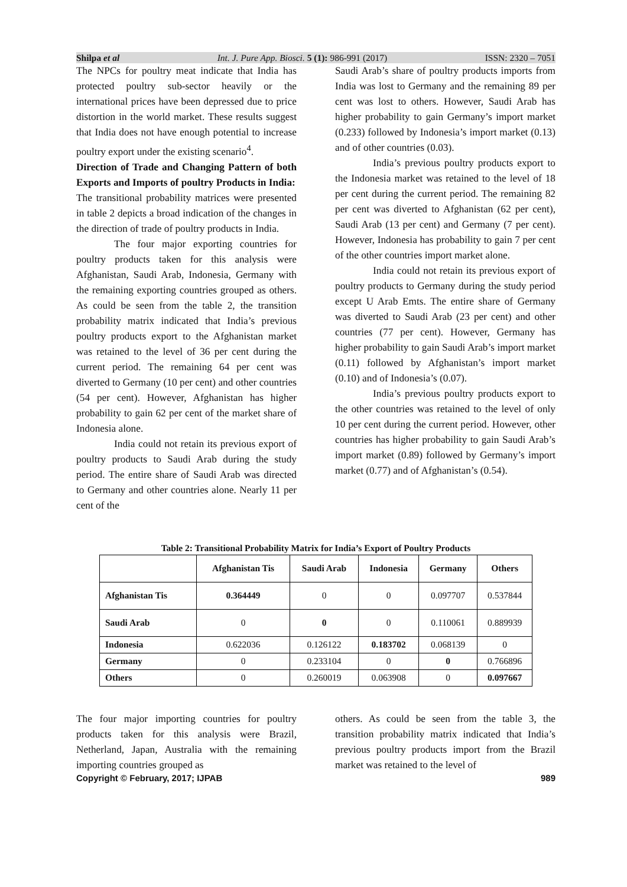Shilpa et al Int. J. Pure App. Biosci. 5 (1): 986-991 (2017) ISSN: 2320 – 7051
The NPCs for poultry meat indicate that India has protected poultry sub-sector heavily or the international prices have been depressed due to price distortion in the world market. These results suggest that India does not have enough potential to increase poultry export under the existing scenario<sup>4</sup>.
Direction of Trade and Changing Pattern of both Exports and Imports of poultry Products in India:
The transitional probability matrices were presented in table 2 depicts a broad indication of the changes in the direction of trade of poultry products in India.
The four major exporting countries for poultry products taken for this analysis were Afghanistan, Saudi Arab, Indonesia, Germany with the remaining exporting countries grouped as others. As could be seen from the table 2, the transition probability matrix indicated that India’s previous poultry products export to the Afghanistan market was retained to the level of 36 per cent during the current period. The remaining 64 per cent was diverted to Germany (10 per cent) and other countries (54 per cent). However, Afghanistan has higher probability to gain 62 per cent of the market share of Indonesia alone.
India could not retain its previous export of poultry products to Saudi Arab during the study period. The entire share of Saudi Arab was directed to Germany and other countries alone. Nearly 11 per cent of the
Saudi Arab’s share of poultry products imports from India was lost to Germany and the remaining 89 per cent was lost to others. However, Saudi Arab has higher probability to gain Germany’s import market (0.233) followed by Indonesia’s import market (0.13) and of other countries (0.03).
India’s previous poultry products export to the Indonesia market was retained to the level of 18 per cent during the current period. The remaining 82 per cent was diverted to Afghanistan (62 per cent), Saudi Arab (13 per cent) and Germany (7 per cent). However, Indonesia has probability to gain 7 per cent of the other countries import market alone.
India could not retain its previous export of poultry products to Germany during the study period except U Arab Emts. The entire share of Germany was diverted to Saudi Arab (23 per cent) and other countries (77 per cent). However, Germany has higher probability to gain Saudi Arab’s import market (0.11) followed by Afghanistan’s import market (0.10) and of Indonesia’s (0.07).
India’s previous poultry products export to the other countries was retained to the level of only 10 per cent during the current period. However, other countries has higher probability to gain Saudi Arab’s import market (0.89) followed by Germany’s import market (0.77) and of Afghanistan’s (0.54).
Table 2: Transitional Probability Matrix for India’s Export of Poultry Products
| | Afghanistan Tis | Saudi Arab | Indonesia | Germany | Others |
| --- | --- | --- | --- | --- | --- |
| Afghanistan Tis | 0.364449 | 0 | 0 | 0.097707 | 0.537844 |
| Saudi Arab | 0 | 0 | 0 | 0.110061 | 0.889939 |
| Indonesia | 0.622036 | 0.126122 | 0.183702 | 0.068139 | 0 |
| Germany | 0 | 0.233104 | 0 | 0 | 0.766896 |
| Others | 0 | 0.260019 | 0.063908 | 0 | 0.097667 |
The four major importing countries for poultry products taken for this analysis were Brazil, Netherland, Japan, Australia with the remaining importing countries grouped as
others. As could be seen from the table 3, the transition probability matrix indicated that India’s previous poultry products import from the Brazil market was retained to the level of
Copyright © February, 2017; IJPAB 989